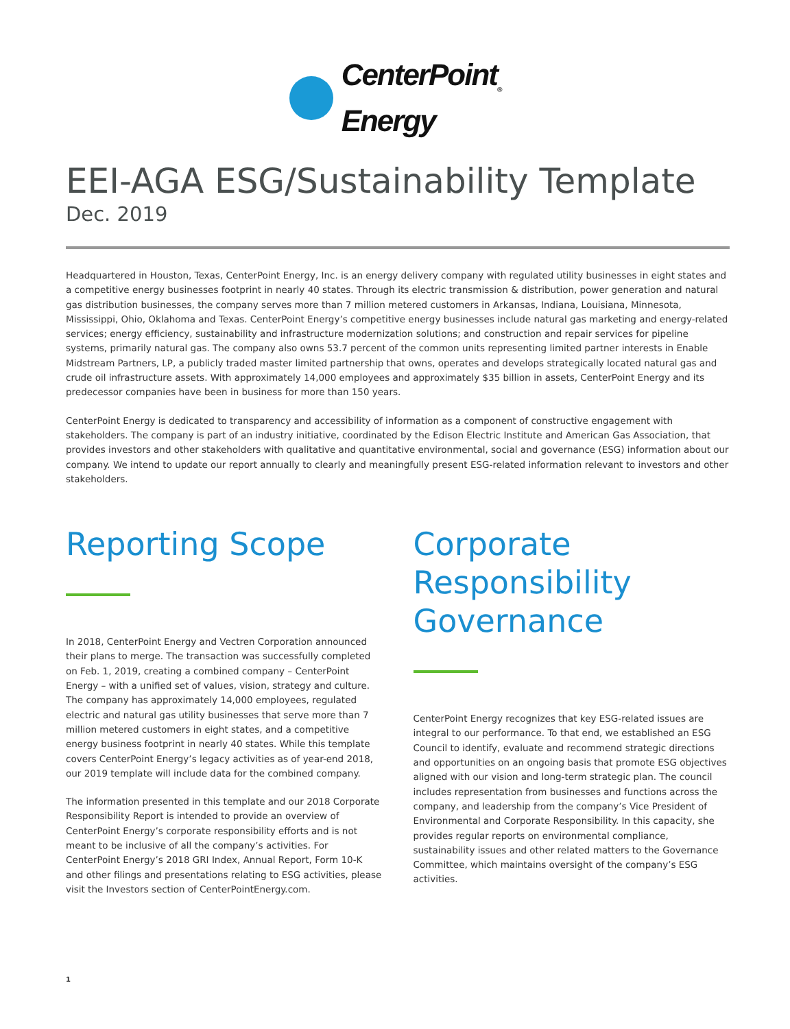CenterPoint<sub>®</sub>
Energy
EEI-AGA ESG/Sustainability Template
Dec. 2019
Headquartered in Houston, Texas, CenterPoint Energy, Inc. is an energy delivery company with regulated utility businesses in eight states and a competitive energy businesses footprint in nearly 40 states. Through its electric transmission & distribution, power generation and natural gas distribution businesses, the company serves more than 7 million metered customers in Arkansas, Indiana, Louisiana, Minnesota, Mississippi, Ohio, Oklahoma and Texas. CenterPoint Energy’s competitive energy businesses include natural gas marketing and energy-related services; energy efficiency, sustainability and infrastructure modernization solutions; and construction and repair services for pipeline systems, primarily natural gas. The company also owns 53.7 percent of the common units representing limited partner interests in Enable Midstream Partners, LP, a publicly traded master limited partnership that owns, operates and develops strategically located natural gas and crude oil infrastructure assets. With approximately 14,000 employees and approximately $35 billion in assets, CenterPoint Energy and its predecessor companies have been in business for more than 150 years.
CenterPoint Energy is dedicated to transparency and accessibility of information as a component of constructive engagement with stakeholders. The company is part of an industry initiative, coordinated by the Edison Electric Institute and American Gas Association, that provides investors and other stakeholders with qualitative and quantitative environmental, social and governance (ESG) information about our company. We intend to update our report annually to clearly and meaningfully present ESG-related information relevant to investors and other stakeholders.
Reporting Scope
In 2018, CenterPoint Energy and Vectren Corporation announced their plans to merge. The transaction was successfully completed on Feb. 1, 2019, creating a combined company – CenterPoint Energy – with a unified set of values, vision, strategy and culture. The company has approximately 14,000 employees, regulated electric and natural gas utility businesses that serve more than 7 million metered customers in eight states, and a competitive energy business footprint in nearly 40 states. While this template covers CenterPoint Energy’s legacy activities as of year-end 2018, our 2019 template will include data for the combined company.
The information presented in this template and our 2018 Corporate Responsibility Report is intended to provide an overview of CenterPoint Energy’s corporate responsibility efforts and is not meant to be inclusive of all the company’s activities. For CenterPoint Energy’s 2018 GRI Index, Annual Report, Form 10-K and other filings and presentations relating to ESG activities, please visit the Investors section of CenterPointEnergy.com.
Corporate Responsibility Governance
CenterPoint Energy recognizes that key ESG-related issues are integral to our performance. To that end, we established an ESG Council to identify, evaluate and recommend strategic directions and opportunities on an ongoing basis that promote ESG objectives aligned with our vision and long-term strategic plan. The council includes representation from businesses and functions across the company, and leadership from the company’s Vice President of Environmental and Corporate Responsibility. In this capacity, she provides regular reports on environmental compliance, sustainability issues and other related matters to the Governance Committee, which maintains oversight of the company’s ESG activities.
1